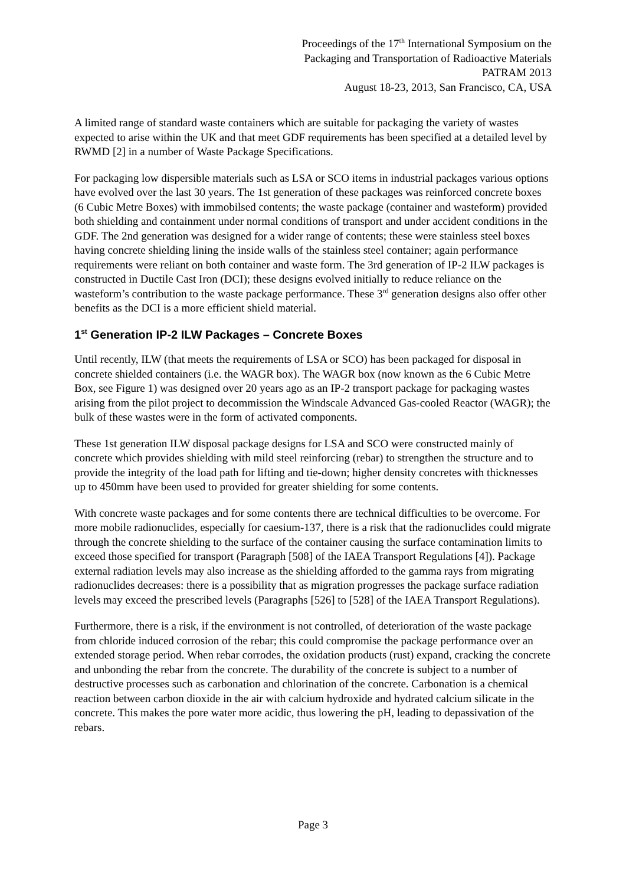Proceedings of the 17<sup>th</sup> International Symposium on the
Packaging and Transportation of Radioactive Materials
PATRAM 2013
August 18-23, 2013, San Francisco, CA, USA
A limited range of standard waste containers which are suitable for packaging the variety of wastes expected to arise within the UK and that meet GDF requirements has been specified at a detailed level by RWMD [2] in a number of Waste Package Specifications.
For packaging low dispersible materials such as LSA or SCO items in industrial packages various options have evolved over the last 30 years. The 1st generation of these packages was reinforced concrete boxes (6 Cubic Metre Boxes) with immobilsed contents; the waste package (container and wasteform) provided both shielding and containment under normal conditions of transport and under accident conditions in the GDF. The 2nd generation was designed for a wider range of contents; these were stainless steel boxes having concrete shielding lining the inside walls of the stainless steel container; again performance requirements were reliant on both container and waste form. The 3rd generation of IP-2 ILW packages is constructed in Ductile Cast Iron (DCI); these designs evolved initially to reduce reliance on the wasteform’s contribution to the waste package performance. These 3<sup>rd</sup> generation designs also offer other benefits as the DCI is a more efficient shield material.
1<sup>st</sup> Generation IP-2 ILW Packages – Concrete Boxes
Until recently, ILW (that meets the requirements of LSA or SCO) has been packaged for disposal in concrete shielded containers (i.e. the WAGR box). The WAGR box (now known as the 6 Cubic Metre Box, see Figure 1) was designed over 20 years ago as an IP-2 transport package for packaging wastes arising from the pilot project to decommission the Windscale Advanced Gas-cooled Reactor (WAGR); the bulk of these wastes were in the form of activated components.
These 1st generation ILW disposal package designs for LSA and SCO were constructed mainly of concrete which provides shielding with mild steel reinforcing (rebar) to strengthen the structure and to provide the integrity of the load path for lifting and tie-down; higher density concretes with thicknesses up to 450mm have been used to provided for greater shielding for some contents.
With concrete waste packages and for some contents there are technical difficulties to be overcome. For more mobile radionuclides, especially for caesium-137, there is a risk that the radionuclides could migrate through the concrete shielding to the surface of the container causing the surface contamination limits to exceed those specified for transport (Paragraph [508] of the IAEA Transport Regulations [4]). Package external radiation levels may also increase as the shielding afforded to the gamma rays from migrating radionuclides decreases: there is a possibility that as migration progresses the package surface radiation levels may exceed the prescribed levels (Paragraphs [526] to [528] of the IAEA Transport Regulations).
Furthermore, there is a risk, if the environment is not controlled, of deterioration of the waste package from chloride induced corrosion of the rebar; this could compromise the package performance over an extended storage period. When rebar corrodes, the oxidation products (rust) expand, cracking the concrete and unbonding the rebar from the concrete. The durability of the concrete is subject to a number of destructive processes such as carbonation and chlorination of the concrete. Carbonation is a chemical reaction between carbon dioxide in the air with calcium hydroxide and hydrated calcium silicate in the concrete. This makes the pore water more acidic, thus lowering the pH, leading to depassivation of the rebars.
Page 3